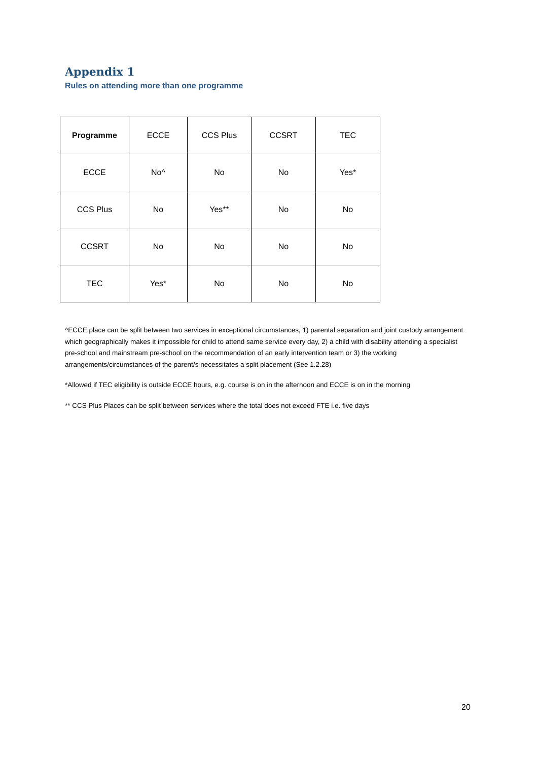Appendix 1
Rules on attending more than one programme
| Programme | ECCE | CCS Plus | CCSRT | TEC |
| --- | --- | --- | --- | --- |
| ECCE | No^ | No | No | Yes* |
| CCS Plus | No | Yes** | No | No |
| CCSRT | No | No | No | No |
| TEC | Yes* | No | No | No |
^ECCE place can be split between two services in exceptional circumstances, 1) parental separation and joint custody arrangement which geographically makes it impossible for child to attend same service every day, 2) a child with disability attending a specialist pre-school and mainstream pre-school on the recommendation of an early intervention team or 3) the working arrangements/circumstances of the parent/s necessitates a split placement (See 1.2.28)
*Allowed if TEC eligibility is outside ECCE hours, e.g. course is on in the afternoon and ECCE is on in the morning
** CCS Plus Places can be split between services where the total does not exceed FTE i.e. five days
20